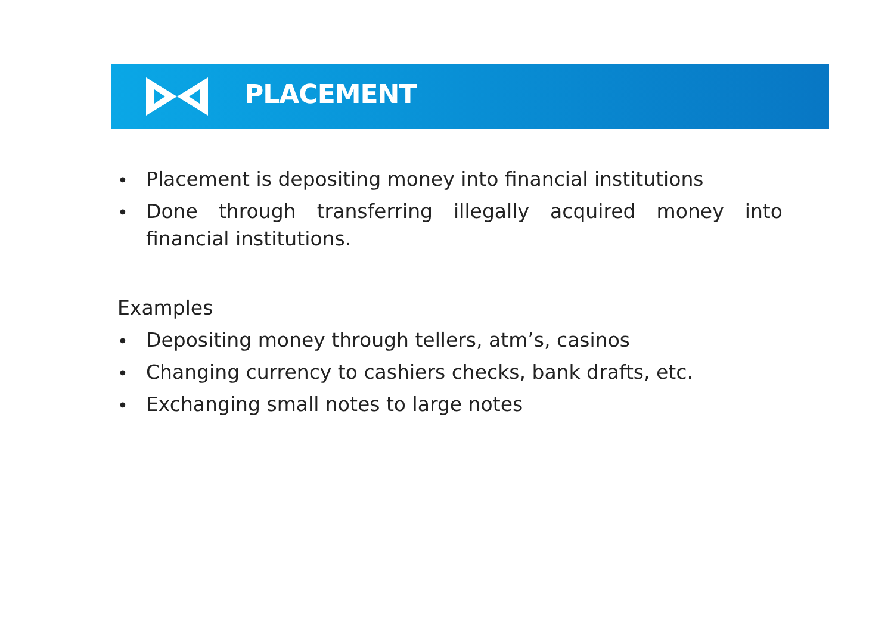PLACEMENT
• Placement is depositing money into financial institutions
• Done through transferring illegally acquired money into financial institutions.
Examples
• Depositing money through tellers, atm’s, casinos
• Changing currency to cashiers checks, bank drafts, etc.
• Exchanging small notes to large notes